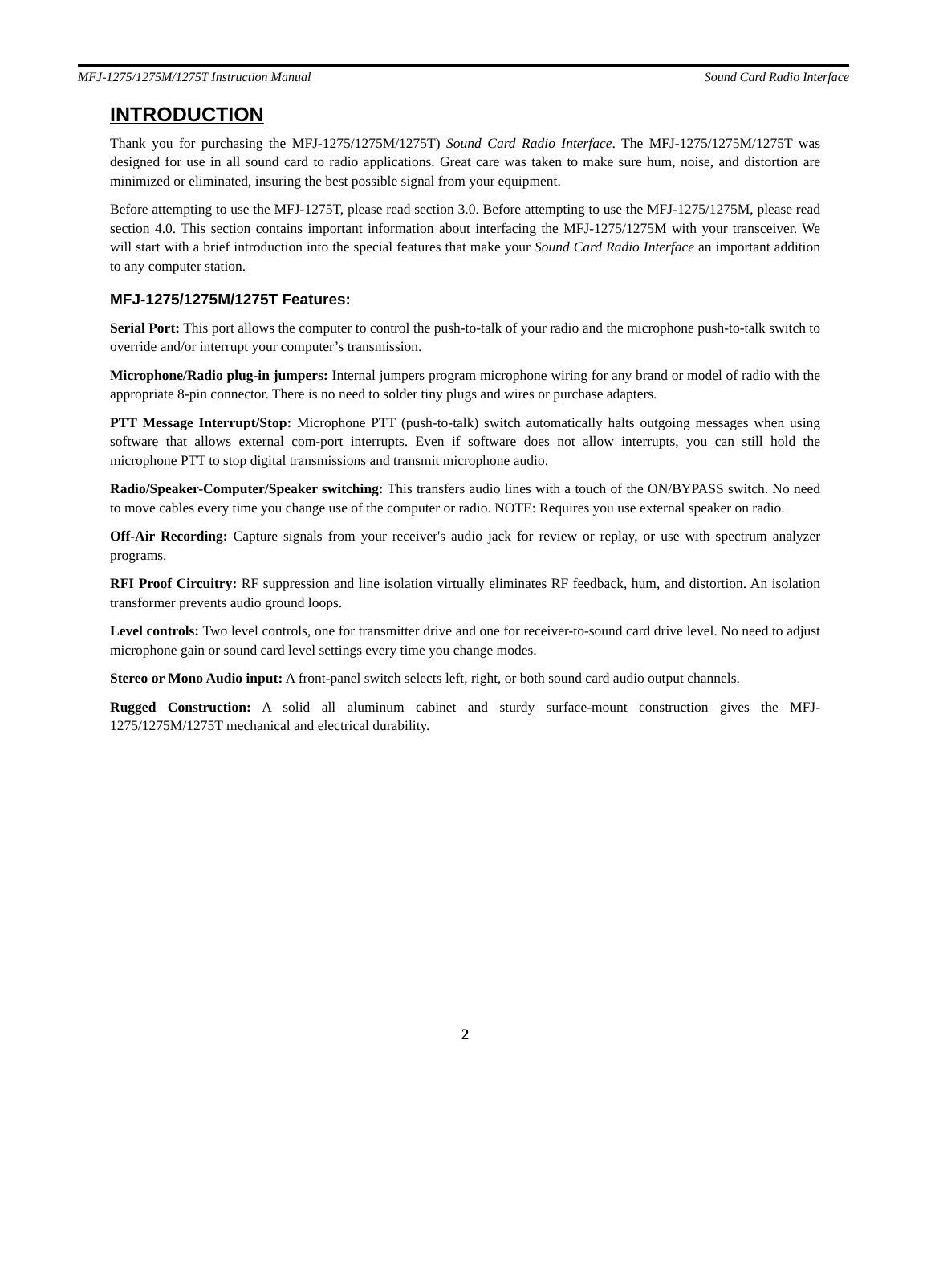MFJ-1275/1275M/1275T Instruction Manual Sound Card Radio Interface
INTRODUCTION
Thank you for purchasing the MFJ-1275/1275M/1275T) Sound Card Radio Interface. The MFJ-1275/1275M/1275T was designed for use in all sound card to radio applications. Great care was taken to make sure hum, noise, and distortion are minimized or eliminated, insuring the best possible signal from your equipment.
Before attempting to use the MFJ-1275T, please read section 3.0. Before attempting to use the MFJ-1275/1275M, please read section 4.0. This section contains important information about interfacing the MFJ-1275/1275M with your transceiver. We will start with a brief introduction into the special features that make your Sound Card Radio Interface an important addition to any computer station.
MFJ-1275/1275M/1275T Features:
Serial Port: This port allows the computer to control the push-to-talk of your radio and the microphone push-to-talk switch to override and/or interrupt your computer’s transmission.
Microphone/Radio plug-in jumpers: Internal jumpers program microphone wiring for any brand or model of radio with the appropriate 8-pin connector. There is no need to solder tiny plugs and wires or purchase adapters.
PTT Message Interrupt/Stop: Microphone PTT (push-to-talk) switch automatically halts outgoing messages when using software that allows external com-port interrupts. Even if software does not allow interrupts, you can still hold the microphone PTT to stop digital transmissions and transmit microphone audio.
Radio/Speaker-Computer/Speaker switching: This transfers audio lines with a touch of the ON/BYPASS switch. No need to move cables every time you change use of the computer or radio. NOTE: Requires you use external speaker on radio.
Off-Air Recording: Capture signals from your receiver's audio jack for review or replay, or use with spectrum analyzer programs.
RFI Proof Circuitry: RF suppression and line isolation virtually eliminates RF feedback, hum, and distortion. An isolation transformer prevents audio ground loops.
Level controls: Two level controls, one for transmitter drive and one for receiver-to-sound card drive level. No need to adjust microphone gain or sound card level settings every time you change modes.
Stereo or Mono Audio input: A front-panel switch selects left, right, or both sound card audio output channels.
Rugged Construction: A solid all aluminum cabinet and sturdy surface-mount construction gives the MFJ-1275/1275M/1275T mechanical and electrical durability.
2